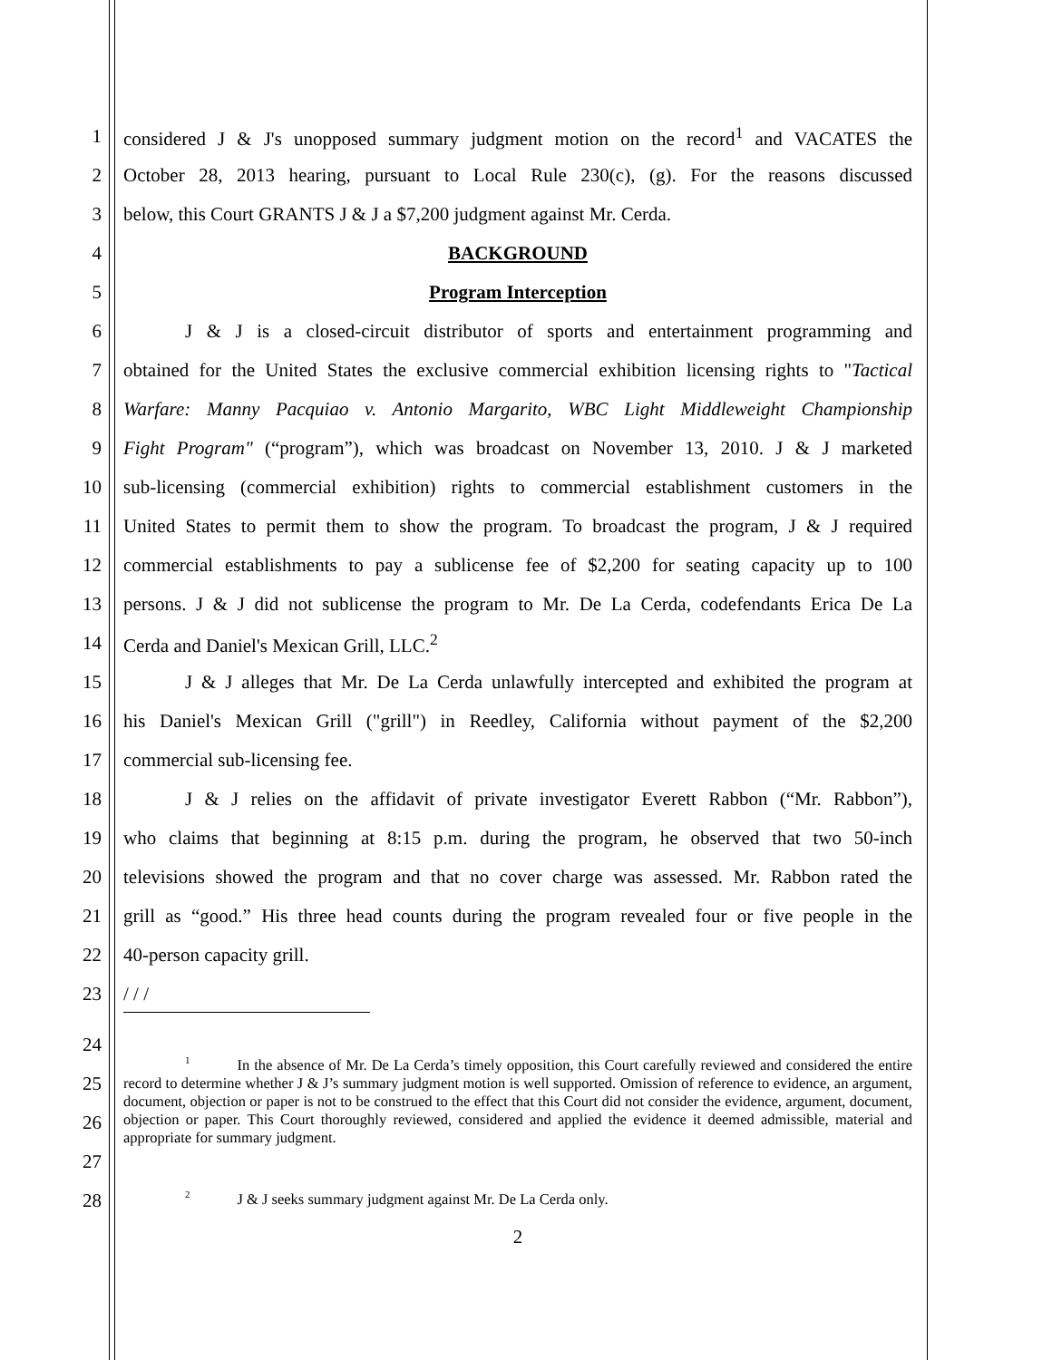1
considered J & J's unopposed summary judgment motion on the record<sup>1</sup> and VACATES the
2
October 28, 2013 hearing, pursuant to Local Rule 230(c), (g). For the reasons discussed
3 below, this Court GRANTS J & J a $7,200 judgment against Mr. Cerda.
4 BACKGROUND
5 Program Interception
6
J & J is a closed-circuit distributor of sports and entertainment programming and
7
obtained for the United States the exclusive commercial exhibition licensing rights to "Tactical
8
Warfare: Manny Pacquiao v. Antonio Margarito, WBC Light Middleweight Championship
9
Fight Program" (“program”), which was broadcast on November 13, 2010. J & J marketed
10
sub-licensing (commercial exhibition) rights to commercial establishment customers in the
11
United States to permit them to show the program. To broadcast the program, J & J required
12
commercial establishments to pay a sublicense fee of $2,200 for seating capacity up to 100
13
persons. J & J did not sublicense the program to Mr. De La Cerda, codefendants Erica De La
14 Cerda and Daniel's Mexican Grill, LLC.<sup>2</sup>
15
J & J alleges that Mr. De La Cerda unlawfully intercepted and exhibited the program at
16
his Daniel's Mexican Grill ("grill") in Reedley, California without payment of the $2,200
17 commercial sub-licensing fee.
18
J & J relies on the affidavit of private investigator Everett Rabbon (“Mr. Rabbon”),
19
who claims that beginning at 8:15 p.m. during the program, he observed that two 50-inch
20
televisions showed the program and that no cover charge was assessed. Mr. Rabbon rated the
21
grill as “good.” His three head counts during the program revealed four or five people in the
22 40-person capacity grill.
23 / / /
24
25
26
27
28
<sup>1</sup> In the absence of Mr. De La Cerda’s timely opposition, this Court carefully reviewed and considered the entire record to determine whether J & J’s summary judgment motion is well supported. Omission of reference to evidence, an argument, document, objection or paper is not to be construed to the effect that this Court did not consider the evidence, argument, document, objection or paper. This Court thoroughly reviewed, considered and applied the evidence it deemed admissible, material and appropriate for summary judgment.
<sup>2</sup> J & J seeks summary judgment against Mr. De La Cerda only.
2